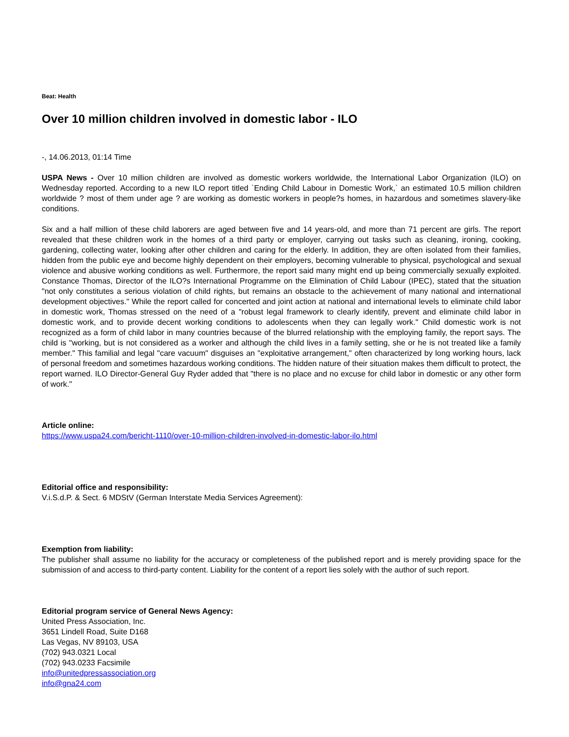Beat: Health
Over 10 million children involved in domestic labor - ILO
-, 14.06.2013, 01:14 Time
USPA News - Over 10 million children are involved as domestic workers worldwide, the International Labor Organization (ILO) on Wednesday reported. According to a new ILO report titled `Ending Child Labour in Domestic Work,` an estimated 10.5 million children worldwide ? most of them under age ? are working as domestic workers in people?s homes, in hazardous and sometimes slavery-like conditions.
Six and a half million of these child laborers are aged between five and 14 years-old, and more than 71 percent are girls. The report revealed that these children work in the homes of a third party or employer, carrying out tasks such as cleaning, ironing, cooking, gardening, collecting water, looking after other children and caring for the elderly. In addition, they are often isolated from their families, hidden from the public eye and become highly dependent on their employers, becoming vulnerable to physical, psychological and sexual violence and abusive working conditions as well. Furthermore, the report said many might end up being commercially sexually exploited. Constance Thomas, Director of the ILO?s International Programme on the Elimination of Child Labour (IPEC), stated that the situation "not only constitutes a serious violation of child rights, but remains an obstacle to the achievement of many national and international development objectives." While the report called for concerted and joint action at national and international levels to eliminate child labor in domestic work, Thomas stressed on the need of a "robust legal framework to clearly identify, prevent and eliminate child labor in domestic work, and to provide decent working conditions to adolescents when they can legally work." Child domestic work is not recognized as a form of child labor in many countries because of the blurred relationship with the employing family, the report says. The child is "working, but is not considered as a worker and although the child lives in a family setting, she or he is not treated like a family member." This familial and legal "care vacuum" disguises an "exploitative arrangement," often characterized by long working hours, lack of personal freedom and sometimes hazardous working conditions. The hidden nature of their situation makes them difficult to protect, the report warned. ILO Director-General Guy Ryder added that "there is no place and no excuse for child labor in domestic or any other form of work."
Article online:
https://www.uspa24.com/bericht-1110/over-10-million-children-involved-in-domestic-labor-ilo.html
Editorial office and responsibility:
V.i.S.d.P. & Sect. 6 MDStV (German Interstate Media Services Agreement):
Exemption from liability:
The publisher shall assume no liability for the accuracy or completeness of the published report and is merely providing space for the submission of and access to third-party content. Liability for the content of a report lies solely with the author of such report.
Editorial program service of General News Agency:
United Press Association, Inc.
3651 Lindell Road, Suite D168
Las Vegas, NV 89103, USA
(702) 943.0321 Local
(702) 943.0233 Facsimile
info@unitedpressassociation.org
info@gna24.com